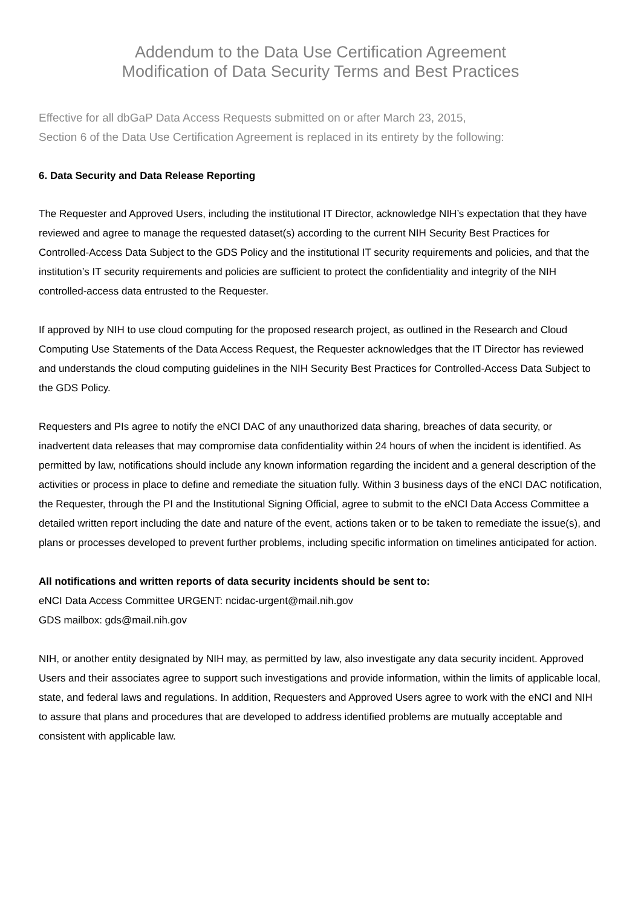Addendum to the Data Use Certification Agreement
Modification of Data Security Terms and Best Practices
Effective for all dbGaP Data Access Requests submitted on or after March 23, 2015,
Section 6 of the Data Use Certification Agreement is replaced in its entirety by the following:
6. Data Security and Data Release Reporting
The Requester and Approved Users, including the institutional IT Director, acknowledge NIH’s expectation that they have reviewed and agree to manage the requested dataset(s) according to the current NIH Security Best Practices for Controlled-Access Data Subject to the GDS Policy and the institutional IT security requirements and policies, and that the institution’s IT security requirements and policies are sufficient to protect the confidentiality and integrity of the NIH controlled-access data entrusted to the Requester.
If approved by NIH to use cloud computing for the proposed research project, as outlined in the Research and Cloud Computing Use Statements of the Data Access Request, the Requester acknowledges that the IT Director has reviewed and understands the cloud computing guidelines in the NIH Security Best Practices for Controlled-Access Data Subject to the GDS Policy.
Requesters and PIs agree to notify the eNCI DAC of any unauthorized data sharing, breaches of data security, or inadvertent data releases that may compromise data confidentiality within 24 hours of when the incident is identified. As permitted by law, notifications should include any known information regarding the incident and a general description of the activities or process in place to define and remediate the situation fully. Within 3 business days of the eNCI DAC notification, the Requester, through the PI and the Institutional Signing Official, agree to submit to the eNCI Data Access Committee a detailed written report including the date and nature of the event, actions taken or to be taken to remediate the issue(s), and plans or processes developed to prevent further problems, including specific information on timelines anticipated for action.
All notifications and written reports of data security incidents should be sent to:
eNCI Data Access Committee URGENT: ncidac-urgent@mail.nih.gov
GDS mailbox: gds@mail.nih.gov
NIH, or another entity designated by NIH may, as permitted by law, also investigate any data security incident. Approved Users and their associates agree to support such investigations and provide information, within the limits of applicable local, state, and federal laws and regulations. In addition, Requesters and Approved Users agree to work with the eNCI and NIH to assure that plans and procedures that are developed to address identified problems are mutually acceptable and consistent with applicable law.